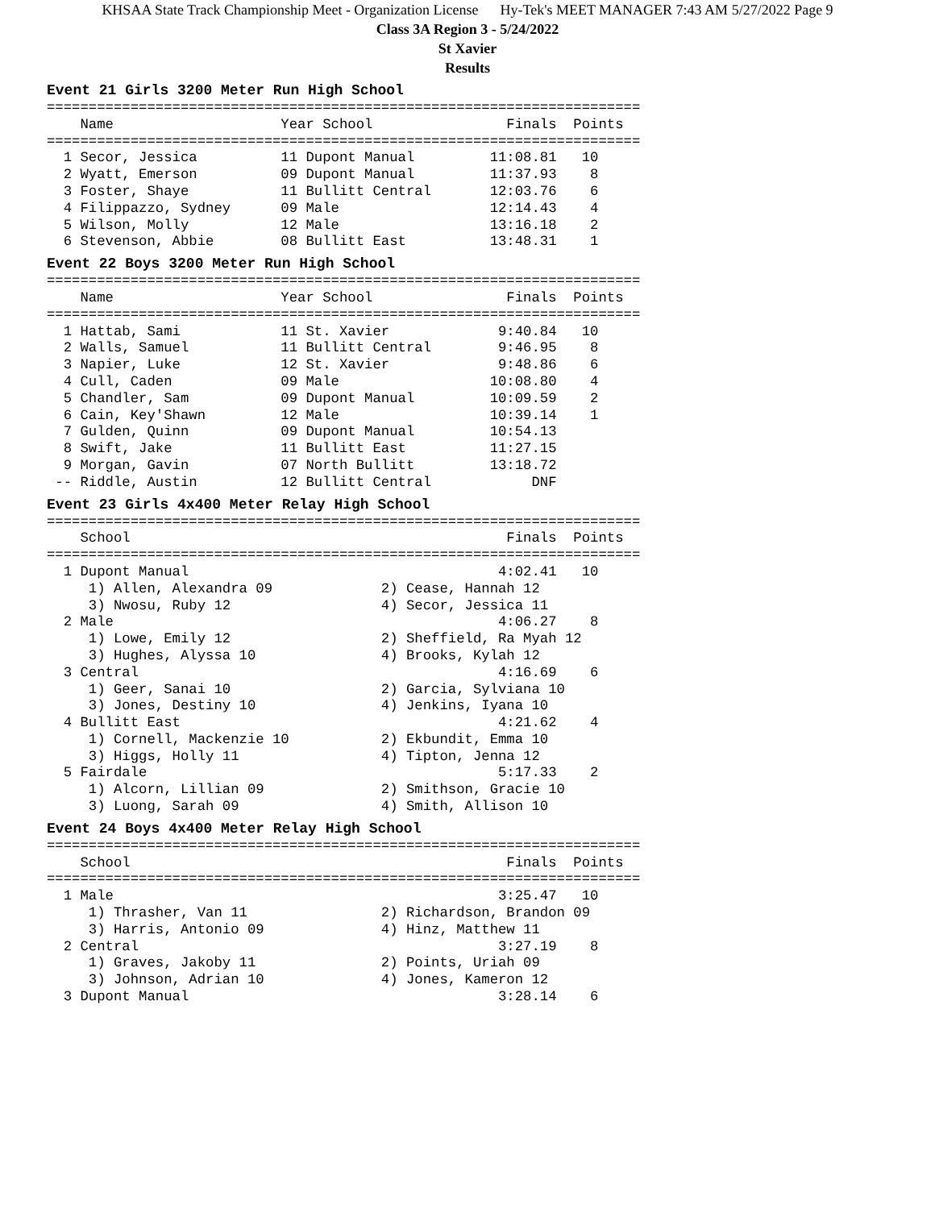KHSAA State Track Championship Meet - Organization License Hy-Tek's MEET MANAGER 7:43 AM 5/27/2022 Page 9
Class 3A Region 3 - 5/24/2022
St Xavier
Results
Event 21 Girls 3200 Meter Run High School
=======================================================================
    Name                    Year School                Finals  Points
=======================================================================
  1 Secor, Jessica          11 Dupont Manual         11:08.81   10
  2 Wyatt, Emerson          09 Dupont Manual         11:37.93    8
  3 Foster, Shaye           11 Bullitt Central       12:03.76    6
  4 Filippazzo, Sydney      09 Male                  12:14.43    4
  5 Wilson, Molly           12 Male                  13:16.18    2
  6 Stevenson, Abbie        08 Bullitt East          13:48.31    1
Event 22 Boys 3200 Meter Run High School
=======================================================================
    Name                    Year School                Finals  Points
=======================================================================
  1 Hattab, Sami            11 St. Xavier             9:40.84   10
  2 Walls, Samuel           11 Bullitt Central        9:46.95    8
  3 Napier, Luke            12 St. Xavier             9:48.86    6
  4 Cull, Caden             09 Male                  10:08.80    4
  5 Chandler, Sam           09 Dupont Manual         10:09.59    2
  6 Cain, Key'Shawn         12 Male                  10:39.14    1
  7 Gulden, Quinn           09 Dupont Manual         10:54.13
  8 Swift, Jake             11 Bullitt East          11:27.15
  9 Morgan, Gavin           07 North Bullitt         13:18.72
 -- Riddle, Austin          12 Bullitt Central            DNF
Event 23 Girls 4x400 Meter Relay High School
=======================================================================
    School                                             Finals  Points
=======================================================================
  1 Dupont Manual                                     4:02.41   10
     1) Allen, Alexandra 09             2) Cease, Hannah 12
     3) Nwosu, Ruby 12                  4) Secor, Jessica 11
  2 Male                                              4:06.27    8
     1) Lowe, Emily 12                  2) Sheffield, Ra Myah 12
     3) Hughes, Alyssa 10               4) Brooks, Kylah 12
  3 Central                                           4:16.69    6
     1) Geer, Sanai 10                  2) Garcia, Sylviana 10
     3) Jones, Destiny 10               4) Jenkins, Iyana 10
  4 Bullitt East                                      4:21.62    4
     1) Cornell, Mackenzie 10           2) Ekbundit, Emma 10
     3) Higgs, Holly 11                 4) Tipton, Jenna 12
  5 Fairdale                                          5:17.33    2
     1) Alcorn, Lillian 09              2) Smithson, Gracie 10
     3) Luong, Sarah 09                 4) Smith, Allison 10
Event 24 Boys 4x400 Meter Relay High School
=======================================================================
    School                                             Finals  Points
=======================================================================
  1 Male                                              3:25.47   10
     1) Thrasher, Van 11                2) Richardson, Brandon 09
     3) Harris, Antonio 09              4) Hinz, Matthew 11
  2 Central                                           3:27.19    8
     1) Graves, Jakoby 11               2) Points, Uriah 09
     3) Johnson, Adrian 10              4) Jones, Kameron 12
  3 Dupont Manual                                     3:28.14    6